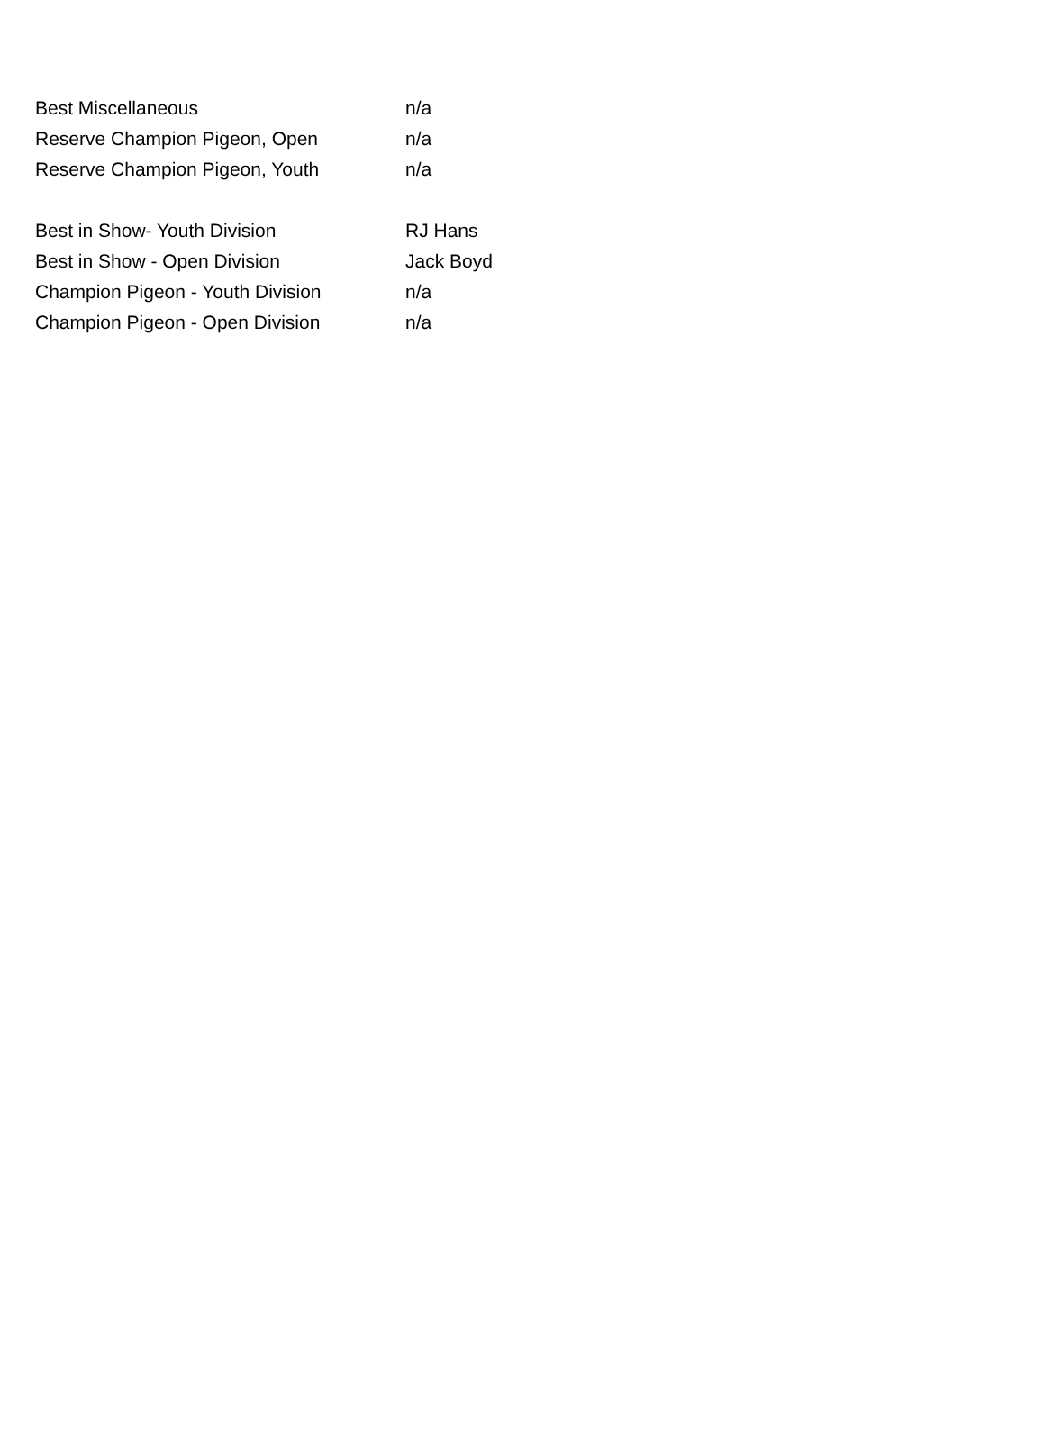| Best Miscellaneous | n/a |
| Reserve Champion Pigeon, Open | n/a |
| Reserve Champion Pigeon, Youth | n/a |
| Best in Show- Youth Division | RJ Hans |
| Best in Show - Open Division | Jack Boyd |
| Champion Pigeon - Youth Division | n/a |
| Champion Pigeon - Open Division | n/a |